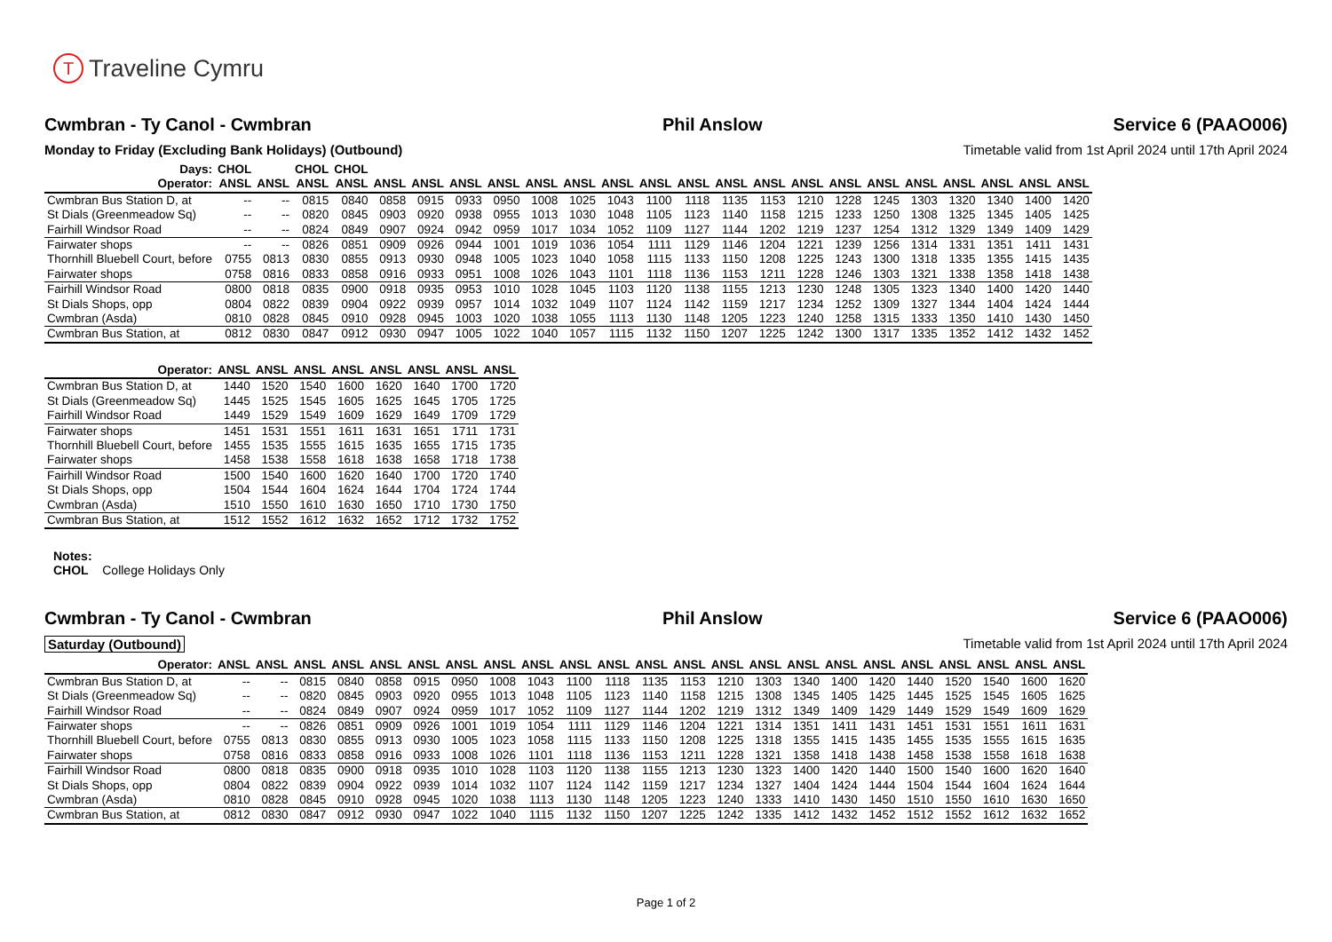T Traveline Cymru
Cwmbran - Ty Canol - Cwmbran Phil Anslow Service 6 (PAAO006)
Monday to Friday (Excluding Bank Holidays) (Outbound) Timetable valid from 1st April 2024 until 17th April 2024
| Days: | CHOL | | CHOL | CHOL | | | | | | | | | | | | | | | | | | | |
| --- | --- | --- | --- | --- | --- | --- | --- | --- | --- | --- | --- | --- | --- | --- | --- | --- | --- | --- | --- | --- | --- | --- | --- |
| Operator: | ANSL | ANSL | ANSL | ANSL | ANSL | ANSL | ANSL | ANSL | ANSL | ANSL | ANSL | ANSL | ANSL | ANSL | ANSL | ANSL | ANSL | ANSL | ANSL | ANSL | ANSL | ANSL | ANSL |
| Cwmbran Bus Station D, at | -- | -- | 0815 | 0840 | 0858 | 0915 | 0933 | 0950 | 1008 | 1025 | 1043 | 1100 | 1118 | 1135 | 1153 | 1210 | 1228 | 1245 | 1303 | 1320 | 1340 | 1400 | 1420 |
| St Dials (Greenmeadow Sq) | -- | -- | 0820 | 0845 | 0903 | 0920 | 0938 | 0955 | 1013 | 1030 | 1048 | 1105 | 1123 | 1140 | 1158 | 1215 | 1233 | 1250 | 1308 | 1325 | 1345 | 1405 | 1425 |
| Fairhill Windsor Road | -- | -- | 0824 | 0849 | 0907 | 0924 | 0942 | 0959 | 1017 | 1034 | 1052 | 1109 | 1127 | 1144 | 1202 | 1219 | 1237 | 1254 | 1312 | 1329 | 1349 | 1409 | 1429 |
| Fairwater shops | -- | -- | 0826 | 0851 | 0909 | 0926 | 0944 | 1001 | 1019 | 1036 | 1054 | 1111 | 1129 | 1146 | 1204 | 1221 | 1239 | 1256 | 1314 | 1331 | 1351 | 1411 | 1431 |
| Thornhill Bluebell Court, before | 0755 | 0813 | 0830 | 0855 | 0913 | 0930 | 0948 | 1005 | 1023 | 1040 | 1058 | 1115 | 1133 | 1150 | 1208 | 1225 | 1243 | 1300 | 1318 | 1335 | 1355 | 1415 | 1435 |
| Fairwater shops | 0758 | 0816 | 0833 | 0858 | 0916 | 0933 | 0951 | 1008 | 1026 | 1043 | 1101 | 1118 | 1136 | 1153 | 1211 | 1228 | 1246 | 1303 | 1321 | 1338 | 1358 | 1418 | 1438 |
| Fairhill Windsor Road | 0800 | 0818 | 0835 | 0900 | 0918 | 0935 | 0953 | 1010 | 1028 | 1045 | 1103 | 1120 | 1138 | 1155 | 1213 | 1230 | 1248 | 1305 | 1323 | 1340 | 1400 | 1420 | 1440 |
| St Dials Shops, opp | 0804 | 0822 | 0839 | 0904 | 0922 | 0939 | 0957 | 1014 | 1032 | 1049 | 1107 | 1124 | 1142 | 1159 | 1217 | 1234 | 1252 | 1309 | 1327 | 1344 | 1404 | 1424 | 1444 |
| Cwmbran (Asda) | 0810 | 0828 | 0845 | 0910 | 0928 | 0945 | 1003 | 1020 | 1038 | 1055 | 1113 | 1130 | 1148 | 1205 | 1223 | 1240 | 1258 | 1315 | 1333 | 1350 | 1410 | 1430 | 1450 |
| Cwmbran Bus Station, at | 0812 | 0830 | 0847 | 0912 | 0930 | 0947 | 1005 | 1022 | 1040 | 1057 | 1115 | 1132 | 1150 | 1207 | 1225 | 1242 | 1300 | 1317 | 1335 | 1352 | 1412 | 1432 | 1452 |
| Operator: | ANSL | ANSL | ANSL | ANSL | ANSL | ANSL | ANSL | ANSL |
| --- | --- | --- | --- | --- | --- | --- | --- | --- |
| Cwmbran Bus Station D, at | 1440 | 1520 | 1540 | 1600 | 1620 | 1640 | 1700 | 1720 |
| St Dials (Greenmeadow Sq) | 1445 | 1525 | 1545 | 1605 | 1625 | 1645 | 1705 | 1725 |
| Fairhill Windsor Road | 1449 | 1529 | 1549 | 1609 | 1629 | 1649 | 1709 | 1729 |
| Fairwater shops | 1451 | 1531 | 1551 | 1611 | 1631 | 1651 | 1711 | 1731 |
| Thornhill Bluebell Court, before | 1455 | 1535 | 1555 | 1615 | 1635 | 1655 | 1715 | 1735 |
| Fairwater shops | 1458 | 1538 | 1558 | 1618 | 1638 | 1658 | 1718 | 1738 |
| Fairhill Windsor Road | 1500 | 1540 | 1600 | 1620 | 1640 | 1700 | 1720 | 1740 |
| St Dials Shops, opp | 1504 | 1544 | 1604 | 1624 | 1644 | 1704 | 1724 | 1744 |
| Cwmbran (Asda) | 1510 | 1550 | 1610 | 1630 | 1650 | 1710 | 1730 | 1750 |
| Cwmbran Bus Station, at | 1512 | 1552 | 1612 | 1632 | 1652 | 1712 | 1732 | 1752 |
Notes:
CHOL College Holidays Only
Cwmbran - Ty Canol - Cwmbran Phil Anslow Service 6 (PAAO006)
Saturday (Outbound) Timetable valid from 1st April 2024 until 17th April 2024
| Operator: | ANSL | ANSL | ANSL | ANSL | ANSL | ANSL | ANSL | ANSL | ANSL | ANSL | ANSL | ANSL | ANSL | ANSL | ANSL | ANSL | ANSL | ANSL | ANSL | ANSL | ANSL | ANSL | ANSL |
| --- | --- | --- | --- | --- | --- | --- | --- | --- | --- | --- | --- | --- | --- | --- | --- | --- | --- | --- | --- | --- | --- | --- | --- |
| Cwmbran Bus Station D, at | -- | -- | 0815 | 0840 | 0858 | 0915 | 0950 | 1008 | 1043 | 1100 | 1118 | 1135 | 1153 | 1210 | 1303 | 1340 | 1400 | 1420 | 1440 | 1520 | 1540 | 1600 | 1620 |
| St Dials (Greenmeadow Sq) | -- | -- | 0820 | 0845 | 0903 | 0920 | 0955 | 1013 | 1048 | 1105 | 1123 | 1140 | 1158 | 1215 | 1308 | 1345 | 1405 | 1425 | 1445 | 1525 | 1545 | 1605 | 1625 |
| Fairhill Windsor Road | -- | -- | 0824 | 0849 | 0907 | 0924 | 0959 | 1017 | 1052 | 1109 | 1127 | 1144 | 1202 | 1219 | 1312 | 1349 | 1409 | 1429 | 1449 | 1529 | 1549 | 1609 | 1629 |
| Fairwater shops | -- | -- | 0826 | 0851 | 0909 | 0926 | 1001 | 1019 | 1054 | 1111 | 1129 | 1146 | 1204 | 1221 | 1314 | 1351 | 1411 | 1431 | 1451 | 1531 | 1551 | 1611 | 1631 |
| Thornhill Bluebell Court, before | 0755 | 0813 | 0830 | 0855 | 0913 | 0930 | 1005 | 1023 | 1058 | 1115 | 1133 | 1150 | 1208 | 1225 | 1318 | 1355 | 1415 | 1435 | 1455 | 1535 | 1555 | 1615 | 1635 |
| Fairwater shops | 0758 | 0816 | 0833 | 0858 | 0916 | 0933 | 1008 | 1026 | 1101 | 1118 | 1136 | 1153 | 1211 | 1228 | 1321 | 1358 | 1418 | 1438 | 1458 | 1538 | 1558 | 1618 | 1638 |
| Fairhill Windsor Road | 0800 | 0818 | 0835 | 0900 | 0918 | 0935 | 1010 | 1028 | 1103 | 1120 | 1138 | 1155 | 1213 | 1230 | 1323 | 1400 | 1420 | 1440 | 1500 | 1540 | 1600 | 1620 | 1640 |
| St Dials Shops, opp | 0804 | 0822 | 0839 | 0904 | 0922 | 0939 | 1014 | 1032 | 1107 | 1124 | 1142 | 1159 | 1217 | 1234 | 1327 | 1404 | 1424 | 1444 | 1504 | 1544 | 1604 | 1624 | 1644 |
| Cwmbran (Asda) | 0810 | 0828 | 0845 | 0910 | 0928 | 0945 | 1020 | 1038 | 1113 | 1130 | 1148 | 1205 | 1223 | 1240 | 1333 | 1410 | 1430 | 1450 | 1510 | 1550 | 1610 | 1630 | 1650 |
| Cwmbran Bus Station, at | 0812 | 0830 | 0847 | 0912 | 0930 | 0947 | 1022 | 1040 | 1115 | 1132 | 1150 | 1207 | 1225 | 1242 | 1335 | 1412 | 1432 | 1452 | 1512 | 1552 | 1612 | 1632 | 1652 |
Page 1 of 2